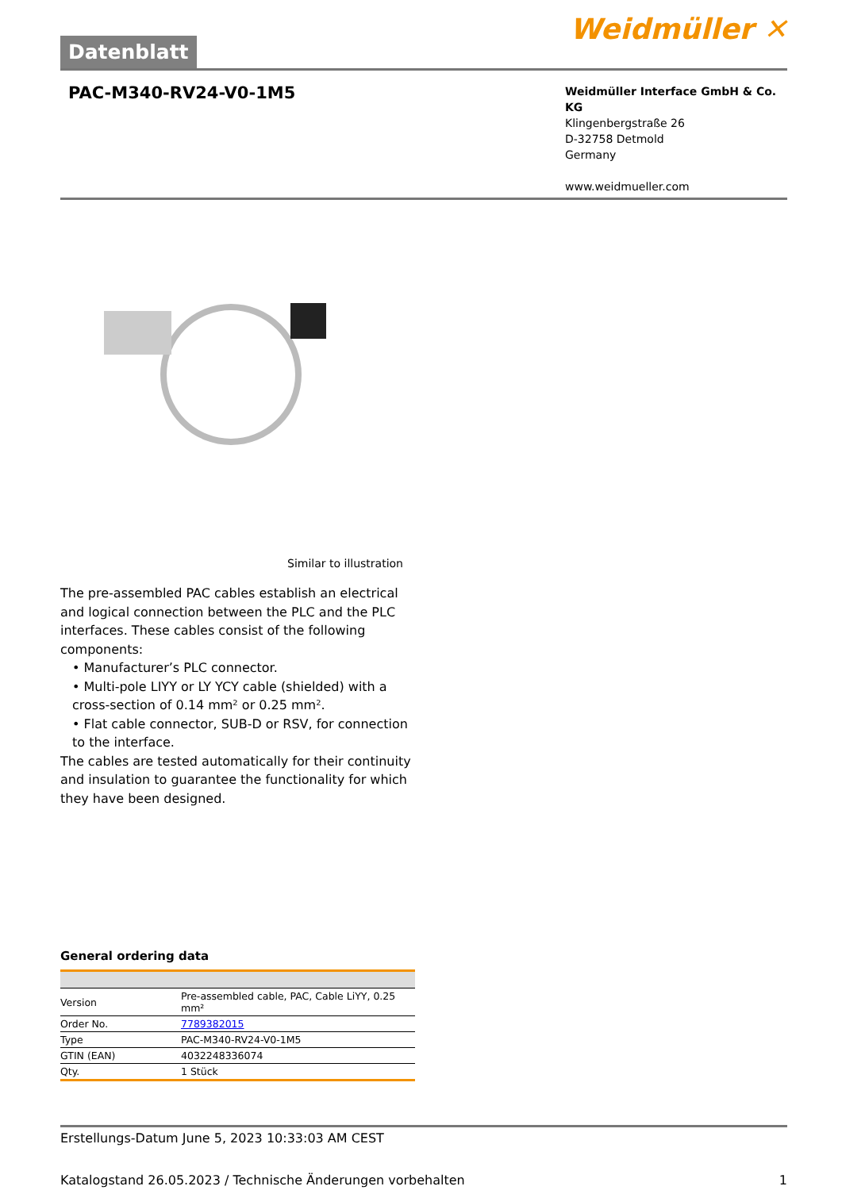Datenblatt
Weidmüller ✕
PAC-M340-RV24-V0-1M5
Weidmüller Interface GmbH & Co. KG
Klingenbergstraße 26
D-32758 Detmold
Germany
www.weidmueller.com
Similar to illustration
The pre-assembled PAC cables establish an electrical and logical connection between the PLC and the PLC interfaces. These cables consist of the following components:
• Manufacturer’s PLC connector.
• Multi-pole LIYY or LY YCY cable (shielded) with a cross-section of 0.14 mm² or 0.25 mm².
• Flat cable connector, SUB-D or RSV, for connection to the interface.
The cables are tested automatically for their continuity and insulation to guarantee the functionality for which they have been designed.
General ordering data
| Version | Pre-assembled cable, PAC, Cable LiYY, 0.25 mm² |
| Order No. | 7789382015 |
| Type | PAC-M340-RV24-V0-1M5 |
| GTIN (EAN) | 4032248336074 |
| Qty. | 1 Stück |
Erstellungs-Datum June 5, 2023 10:33:03 AM CEST
Katalogstand 26.05.2023 / Technische Änderungen vorbehalten 1